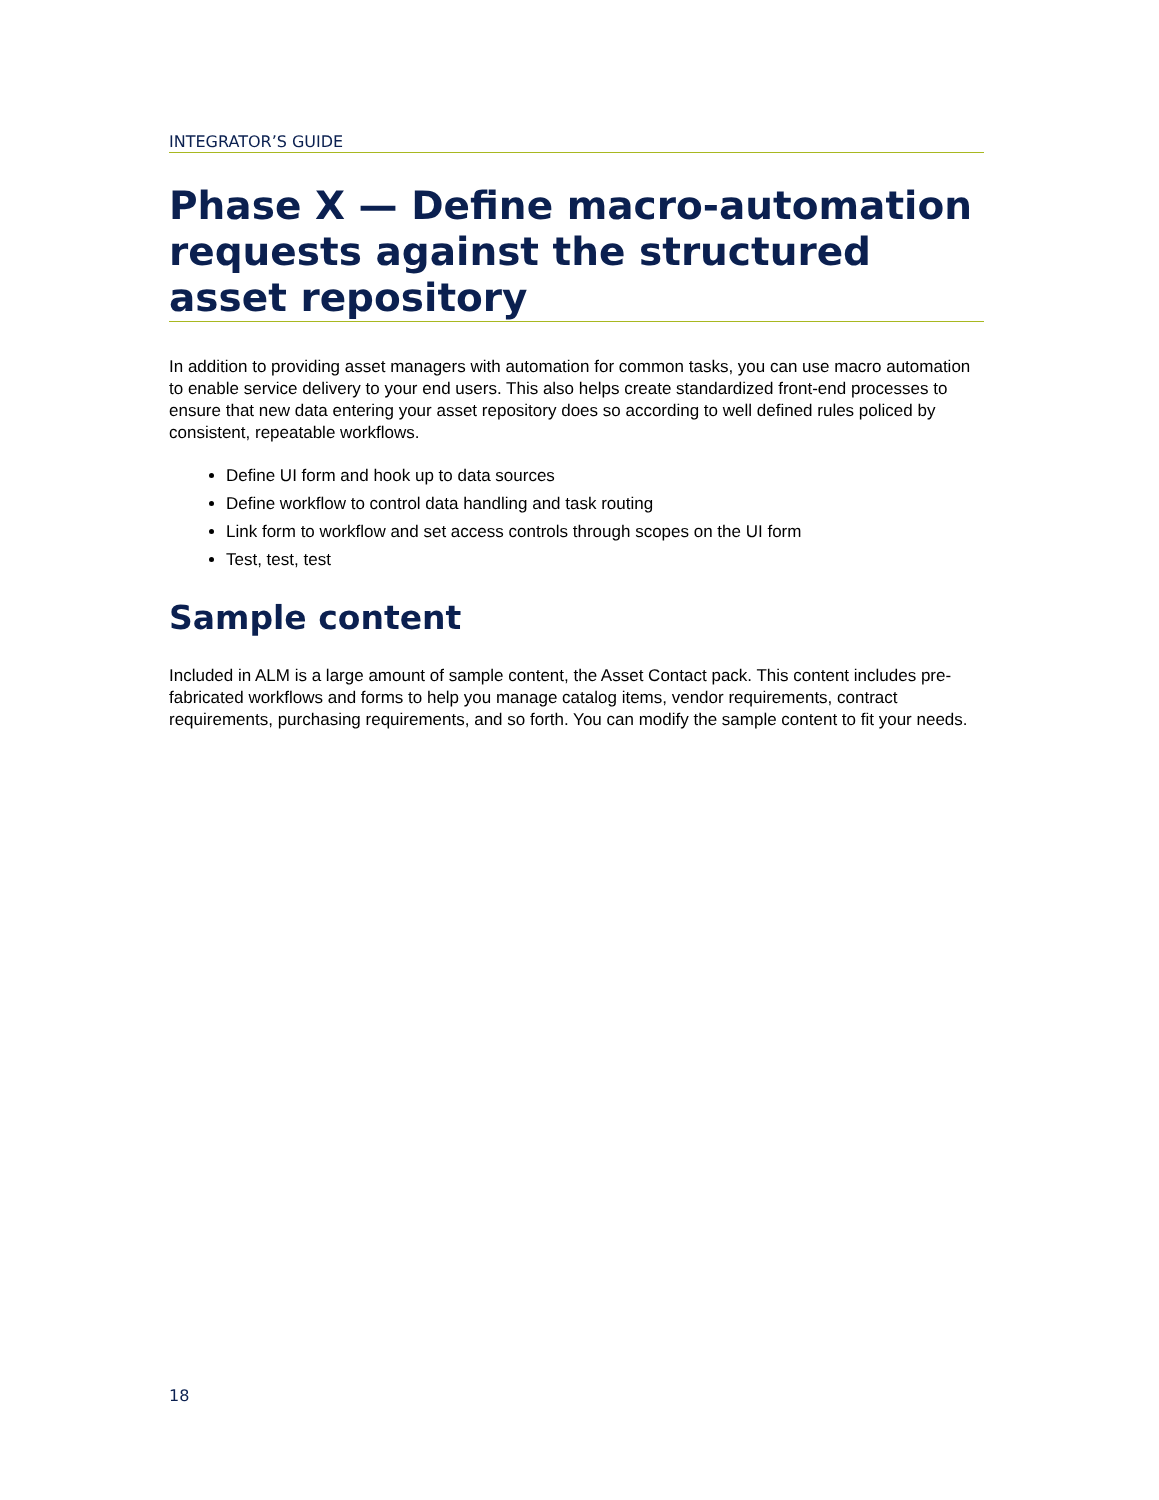INTEGRATOR’S GUIDE
Phase X — Define macro-automation requests against the structured asset repository
In addition to providing asset managers with automation for common tasks, you can use macro automation to enable service delivery to your end users. This also helps create standardized front-end processes to ensure that new data entering your asset repository does so according to well defined rules policed by consistent, repeatable workflows.
Define UI form and hook up to data sources
Define workflow to control data handling and task routing
Link form to workflow and set access controls through scopes on the UI form
Test, test, test
Sample content
Included in ALM is a large amount of sample content, the Asset Contact pack. This content includes pre-fabricated workflows and forms to help you manage catalog items, vendor requirements, contract requirements, purchasing requirements, and so forth. You can modify the sample content to fit your needs.
18